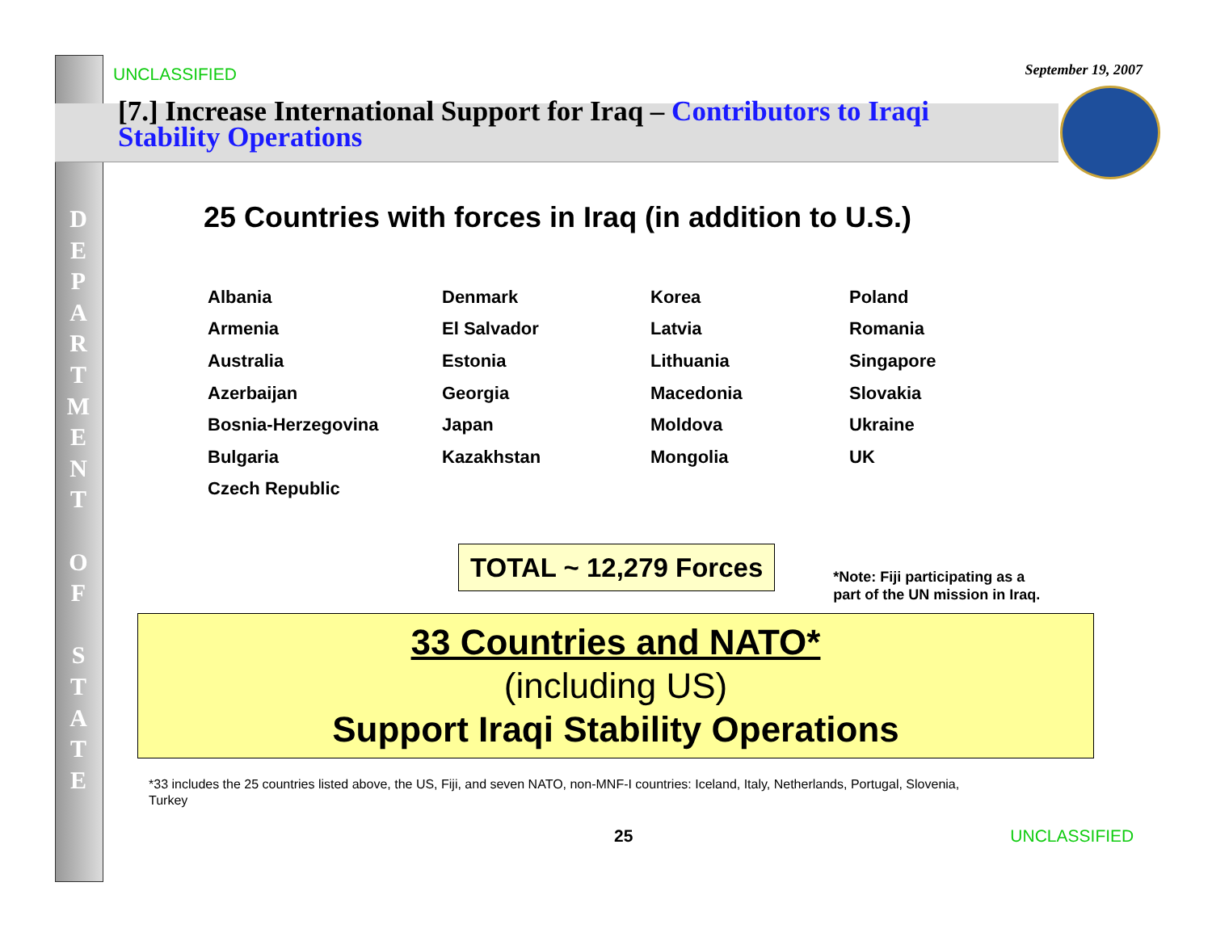D
E
P
A
R
T
M
E
N
T
O
F
S
T
A
T
E
UNCLASSIFIED September 19, 2007
[7.] Increase International Support for Iraq – Contributors to Iraqi Stability Operations
25 Countries with forces in Iraq (in addition to U.S.)
| Albania | Denmark | Korea | Poland |
| Armenia | El Salvador | Latvia | Romania |
| Australia | Estonia | Lithuania | Singapore |
| Azerbaijan | Georgia | Macedonia | Slovakia |
| Bosnia-Herzegovina | Japan | Moldova | Ukraine |
| Bulgaria | Kazakhstan | Mongolia | UK |
| Czech Republic | | | |
TOTAL ~ 12,279 Forces
*Note: Fiji participating as a
part of the UN mission in Iraq.
33 Countries and NATO*
(including US)
Support Iraqi Stability Operations
*33 includes the 25 countries listed above, the US, Fiji, and seven NATO, non-MNF-I countries: Iceland, Italy, Netherlands, Portugal, Slovenia, Turkey
25 UNCLASSIFIED